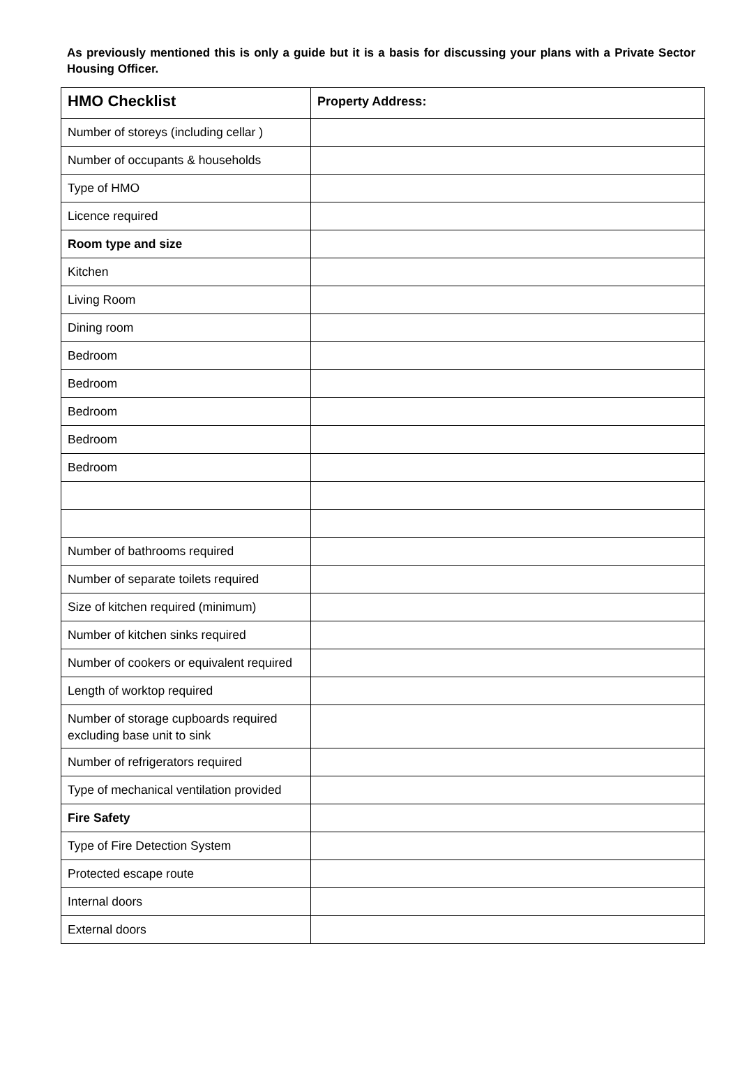As previously mentioned this is only a guide but it is a basis for discussing your plans with a Private Sector Housing Officer.
| HMO Checklist | Property Address: |
| Number of storeys (including cellar ) | |
| Number of occupants & households | |
| Type of HMO | |
| Licence required | |
| Room type and size | |
| Kitchen | |
| Living Room | |
| Dining room | |
| Bedroom | |
| Bedroom | |
| Bedroom | |
| Bedroom | |
| Bedroom | |
| Number of bathrooms required | |
| Number of separate toilets required | |
| Size of kitchen required (minimum) | |
| Number of kitchen sinks required | |
| Number of cookers or equivalent required | |
| Length of worktop required | |
| Number of storage cupboards required excluding base unit to sink | |
| Number of refrigerators required | |
| Type of mechanical ventilation provided | |
| Fire Safety | |
| Type of Fire Detection System | |
| Protected escape route | |
| Internal doors | |
| External doors | |